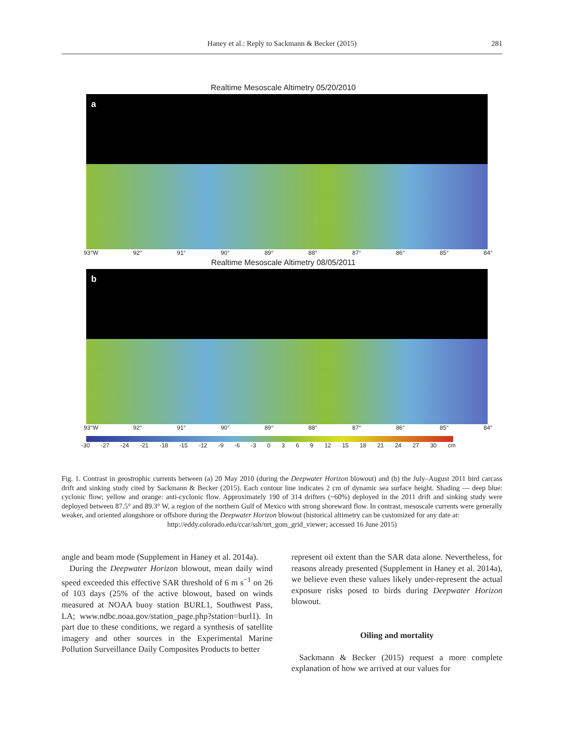Haney et al.: Reply to Sackmann & Becker (2015)
281
Realtime Mesoscale Altimetry 05/20/2010
a
93°W 92° 91° 90° 89° 88° 87° 86° 85° 84°
Realtime Mesoscale Altimetry 08/05/2011
b
93°W 92° 91° 90° 89° 88° 87° 86° 85° 84°
-30 -27 -24 -21 -18 -15 -12 -9 -6 -3 0369 12 15 18 21 24 27 30 cm
Fig. 1. Contrast in geostrophic currents between (a) 20 May 2010 (during the Deepwater Horizon blowout) and (b) the July–August 2011 bird carcass drift and sinking study cited by Sackmann & Becker (2015). Each contour line indicates 2 cm of dynamic sea surface height. Shading — deep blue: cyclonic flow; yellow and orange: anti-cyclonic flow. Approximately 190 of 314 drifters (~60%) deployed in the 2011 drift and sinking study were deployed between 87.5° and 89.3° W, a region of the northern Gulf of Mexico with strong shoreward flow. In contrast, mesoscale currents were generally weaker, and oriented alongshore or offshore during the Deepwater Horizon blowout (historical altimetry can be customized for any date at:
http://eddy.colorado.edu/ccar/ssh/nrt_gom_grid_viewer; accessed 16 June 2015)
angle and beam mode (Supplement in Haney et al. 2014a).
During the Deepwater Horizon blowout, mean daily wind speed exceeded this effective SAR threshold of 6 m s<sup>−1</sup> on 26 of 103 days (25% of the active blowout, based on winds measured at NOAA buoy station BURL1, Southwest Pass, LA; www.ndbc.noaa.gov/station_page.php?station=burl1). In part due to these conditions, we regard a synthesis of satellite imagery and other sources in the Experimental Marine Pollution Surveillance Daily Composites Products to better
represent oil extent than the SAR data alone. Nevertheless, for reasons already presented (Supplement in Haney et al. 2014a), we believe even these values likely under-represent the actual exposure risks posed to birds during Deepwater Horizon blowout.
Oiling and mortality
Sackmann & Becker (2015) request a more complete explanation of how we arrived at our values for